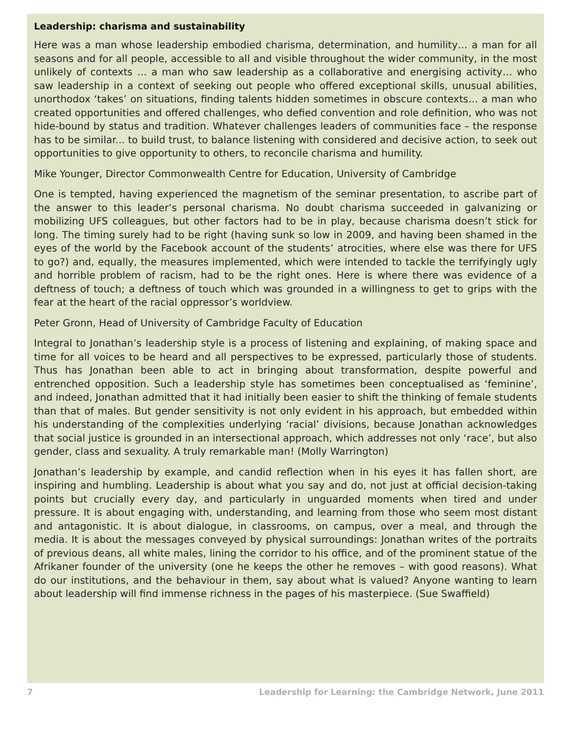Leadership: charisma and sustainability
Here was a man whose leadership embodied charisma, determination, and humility… a man for all seasons and for all people, accessible to all and visible throughout the wider community, in the most unlikely of contexts … a man who saw leadership as a collaborative and energising activity… who saw leadership in a context of seeking out people who offered exceptional skills, unusual abilities, unorthodox ‘takes’ on situations, finding talents hidden sometimes in obscure contexts… a man who created opportunities and offered challenges, who defied convention and role definition, who was not hide-bound by status and tradition. Whatever challenges leaders of communities face – the response has to be similar... to build trust, to balance listening with considered and decisive action, to seek out opportunities to give opportunity to others, to reconcile charisma and humility.
Mike Younger, Director Commonwealth Centre for Education, University of Cambridge
One is tempted, having experienced the magnetism of the seminar presentation, to ascribe part of the answer to this leader’s personal charisma. No doubt charisma succeeded in galvanizing or mobilizing UFS colleagues, but other factors had to be in play, because charisma doesn’t stick for long. The timing surely had to be right (having sunk so low in 2009, and having been shamed in the eyes of the world by the Facebook account of the students’ atrocities, where else was there for UFS to go?) and, equally, the measures implemented, which were intended to tackle the terrifyingly ugly and horrible problem of racism, had to be the right ones. Here is where there was evidence of a deftness of touch; a deftness of touch which was grounded in a willingness to get to grips with the fear at the heart of the racial oppressor’s worldview.
Peter Gronn, Head of University of Cambridge Faculty of Education
Integral to Jonathan’s leadership style is a process of listening and explaining, of making space and time for all voices to be heard and all perspectives to be expressed, particularly those of students. Thus has Jonathan been able to act in bringing about transformation, despite powerful and entrenched opposition. Such a leadership style has sometimes been conceptualised as ‘feminine’, and indeed, Jonathan admitted that it had initially been easier to shift the thinking of female students than that of males. But gender sensitivity is not only evident in his approach, but embedded within his understanding of the complexities underlying ‘racial’ divisions, because Jonathan acknowledges that social justice is grounded in an intersectional approach, which addresses not only ‘race’, but also gender, class and sexuality. A truly remarkable man! (Molly Warrington)
Jonathan’s leadership by example, and candid reflection when in his eyes it has fallen short, are inspiring and humbling. Leadership is about what you say and do, not just at official decision-taking points but crucially every day, and particularly in unguarded moments when tired and under pressure. It is about engaging with, understanding, and learning from those who seem most distant and antagonistic. It is about dialogue, in classrooms, on campus, over a meal, and through the media. It is about the messages conveyed by physical surroundings: Jonathan writes of the portraits of previous deans, all white males, lining the corridor to his office, and of the prominent statue of the Afrikaner founder of the university (one he keeps the other he removes – with good reasons). What do our institutions, and the behaviour in them, say about what is valued? Anyone wanting to learn about leadership will find immense richness in the pages of his masterpiece. (Sue Swaffield)
7 Leadership for Learning: the Cambridge Network, June 2011